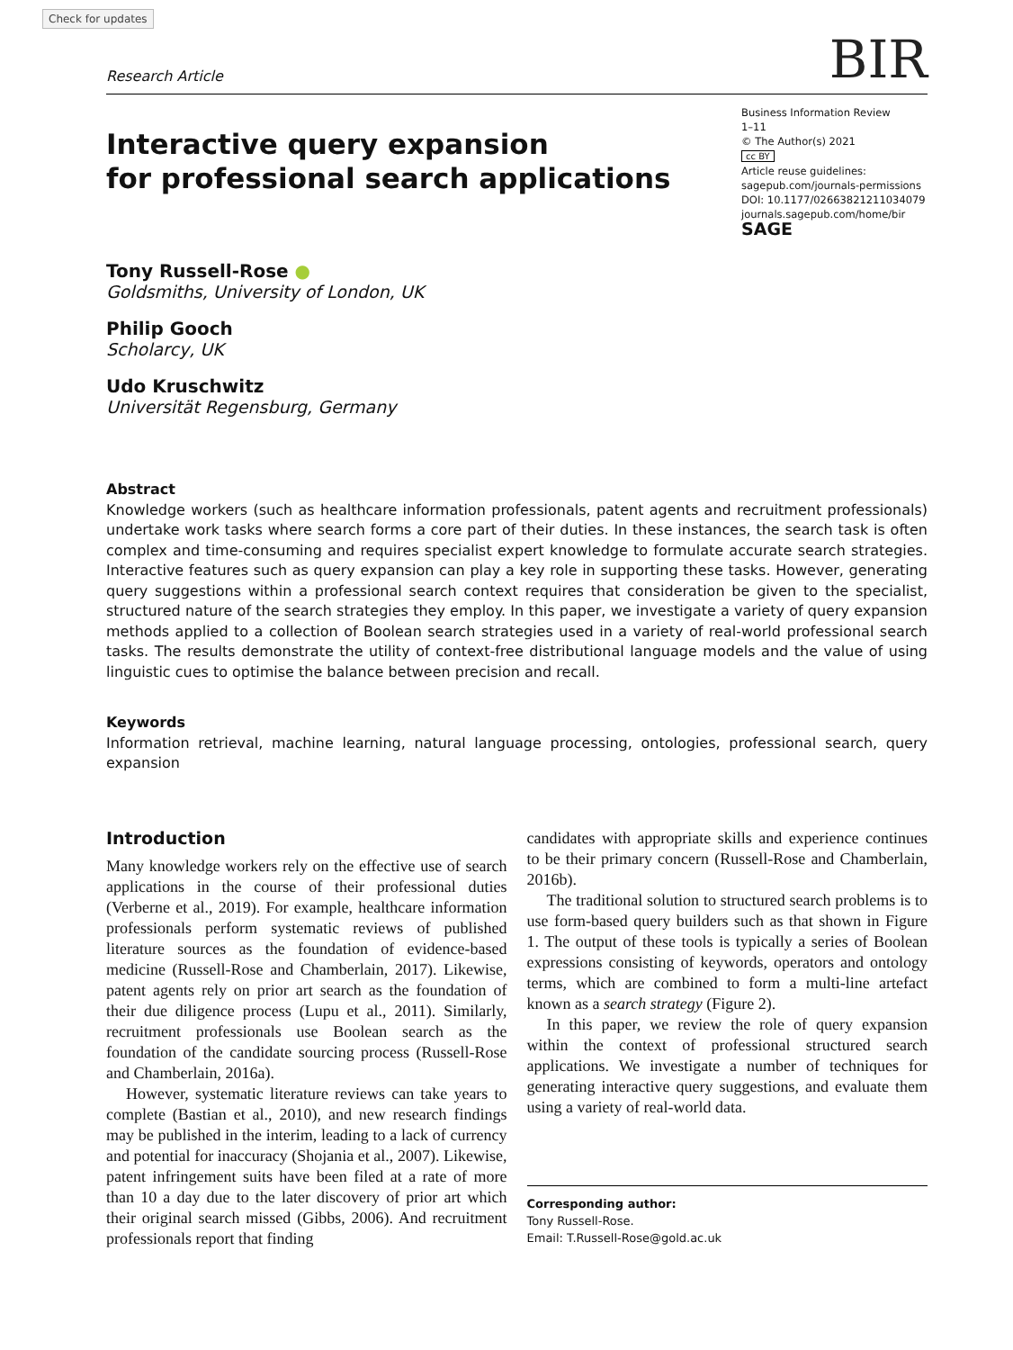Check for updates
Research Article BIR
Interactive query expansion
for professional search applications
Business Information Review
1–11
© The Author(s) 2021
cc BY
Article reuse guidelines:
sagepub.com/journals-permissions
DOI: 10.1177/02663821211034079
journals.sagepub.com/home/bir
SAGE
Tony Russell-Rose ●
Goldsmiths, University of London, UK
Philip Gooch
Scholarcy, UK
Udo Kruschwitz
Universität Regensburg, Germany
Abstract
Knowledge workers (such as healthcare information professionals, patent agents and recruitment professionals) undertake work tasks where search forms a core part of their duties. In these instances, the search task is often complex and time-consuming and requires specialist expert knowledge to formulate accurate search strategies. Interactive features such as query expansion can play a key role in supporting these tasks. However, generating query suggestions within a professional search context requires that consideration be given to the specialist, structured nature of the search strategies they employ. In this paper, we investigate a variety of query expansion methods applied to a collection of Boolean search strategies used in a variety of real-world professional search tasks. The results demonstrate the utility of context-free distributional language models and the value of using linguistic cues to optimise the balance between precision and recall.
Keywords
Information retrieval, machine learning, natural language processing, ontologies, professional search, query expansion
Introduction
Many knowledge workers rely on the effective use of search applications in the course of their professional duties (Verberne et al., 2019). For example, healthcare information professionals perform systematic reviews of published literature sources as the foundation of evidence-based medicine (Russell-Rose and Chamberlain, 2017). Likewise, patent agents rely on prior art search as the foundation of their due diligence process (Lupu et al., 2011). Similarly, recruitment professionals use Boolean search as the foundation of the candidate sourcing process (Russell-Rose and Chamberlain, 2016a).
However, systematic literature reviews can take years to complete (Bastian et al., 2010), and new research findings may be published in the interim, leading to a lack of currency and potential for inaccuracy (Shojania et al., 2007). Likewise, patent infringement suits have been filed at a rate of more than 10 a day due to the later discovery of prior art which their original search missed (Gibbs, 2006). And recruitment professionals report that finding
candidates with appropriate skills and experience continues to be their primary concern (Russell-Rose and Chamberlain, 2016b).
The traditional solution to structured search problems is to use form-based query builders such as that shown in Figure 1. The output of these tools is typically a series of Boolean expressions consisting of keywords, operators and ontology terms, which are combined to form a multi-line artefact known as a search strategy (Figure 2).
In this paper, we review the role of query expansion within the context of professional structured search applications. We investigate a number of techniques for generating interactive query suggestions, and evaluate them using a variety of real-world data.
Corresponding author:
Tony Russell-Rose.
Email: T.Russell-Rose@gold.ac.uk